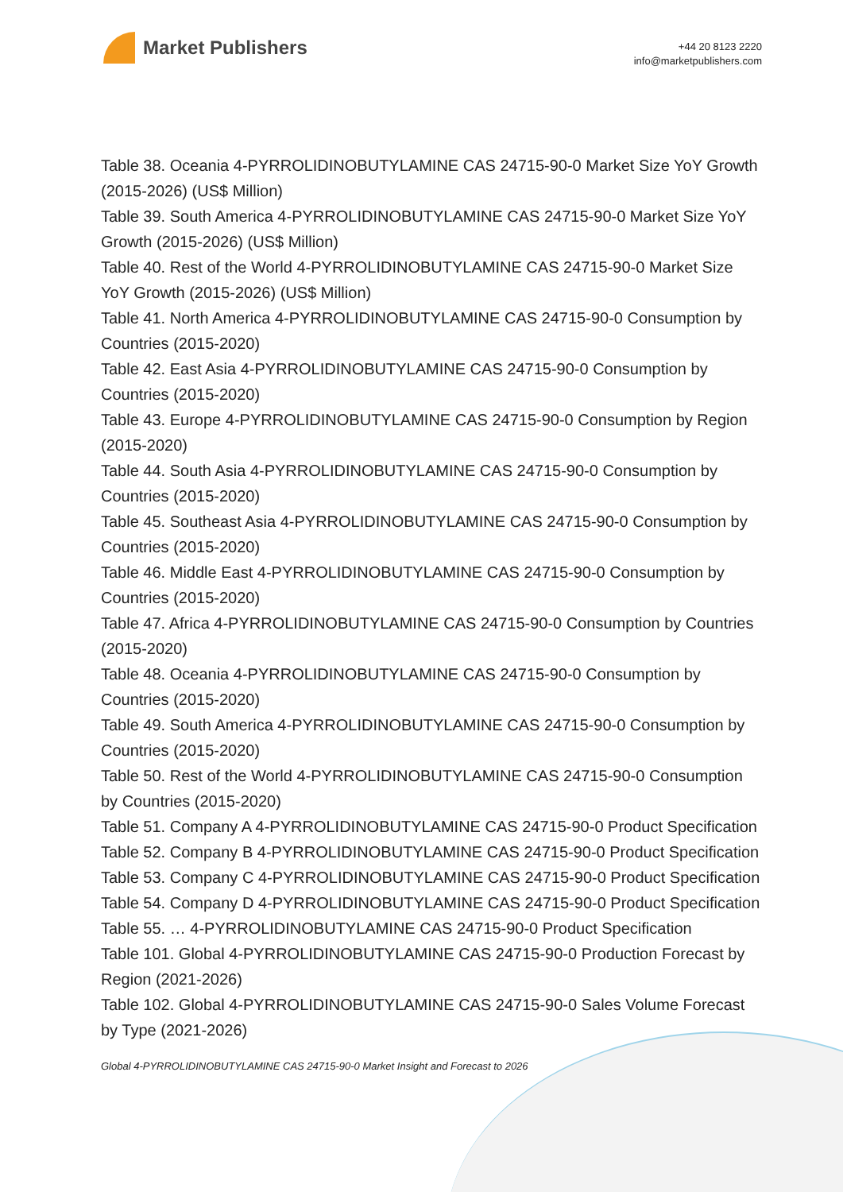Market Publishers
+44 20 8123 2220
info@marketpublishers.com
Table 38. Oceania 4-PYRROLIDINOBUTYLAMINE CAS 24715-90-0 Market Size YoY Growth (2015-2026) (US$ Million)
Table 39. South America 4-PYRROLIDINOBUTYLAMINE CAS 24715-90-0 Market Size YoY Growth (2015-2026) (US$ Million)
Table 40. Rest of the World 4-PYRROLIDINOBUTYLAMINE CAS 24715-90-0 Market Size YoY Growth (2015-2026) (US$ Million)
Table 41. North America 4-PYRROLIDINOBUTYLAMINE CAS 24715-90-0 Consumption by Countries (2015-2020)
Table 42. East Asia 4-PYRROLIDINOBUTYLAMINE CAS 24715-90-0 Consumption by Countries (2015-2020)
Table 43. Europe 4-PYRROLIDINOBUTYLAMINE CAS 24715-90-0 Consumption by Region (2015-2020)
Table 44. South Asia 4-PYRROLIDINOBUTYLAMINE CAS 24715-90-0 Consumption by Countries (2015-2020)
Table 45. Southeast Asia 4-PYRROLIDINOBUTYLAMINE CAS 24715-90-0 Consumption by Countries (2015-2020)
Table 46. Middle East 4-PYRROLIDINOBUTYLAMINE CAS 24715-90-0 Consumption by Countries (2015-2020)
Table 47. Africa 4-PYRROLIDINOBUTYLAMINE CAS 24715-90-0 Consumption by Countries (2015-2020)
Table 48. Oceania 4-PYRROLIDINOBUTYLAMINE CAS 24715-90-0 Consumption by Countries (2015-2020)
Table 49. South America 4-PYRROLIDINOBUTYLAMINE CAS 24715-90-0 Consumption by Countries (2015-2020)
Table 50. Rest of the World 4-PYRROLIDINOBUTYLAMINE CAS 24715-90-0 Consumption by Countries (2015-2020)
Table 51. Company A 4-PYRROLIDINOBUTYLAMINE CAS 24715-90-0 Product Specification
Table 52. Company B 4-PYRROLIDINOBUTYLAMINE CAS 24715-90-0 Product Specification
Table 53. Company C 4-PYRROLIDINOBUTYLAMINE CAS 24715-90-0 Product Specification
Table 54. Company D 4-PYRROLIDINOBUTYLAMINE CAS 24715-90-0 Product Specification
Table 55. … 4-PYRROLIDINOBUTYLAMINE CAS 24715-90-0 Product Specification
Table 101. Global 4-PYRROLIDINOBUTYLAMINE CAS 24715-90-0 Production Forecast by Region (2021-2026)
Table 102. Global 4-PYRROLIDINOBUTYLAMINE CAS 24715-90-0 Sales Volume Forecast by Type (2021-2026)
Global 4-PYRROLIDINOBUTYLAMINE CAS 24715-90-0 Market Insight and Forecast to 2026